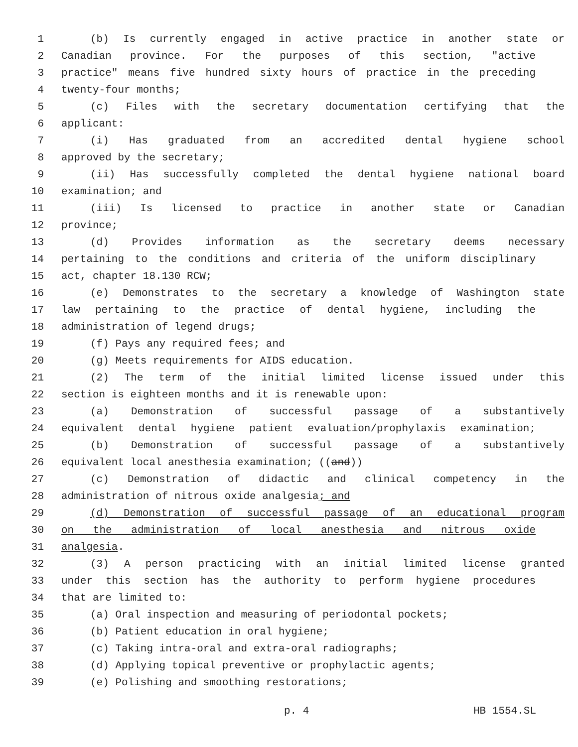1 (b) Is currently engaged in active practice in another state or
2 Canadian province. For the purposes of this section, "active
3 practice" means five hundred sixty hours of practice in the preceding
4 twenty-four months;
5 (c) Files with the secretary documentation certifying that the
6 applicant:
7 (i) Has graduated from an accredited dental hygiene school
8 approved by the secretary;
9 (ii) Has successfully completed the dental hygiene national board
10 examination; and
11 (iii) Is licensed to practice in another state or Canadian
12 province;
13 (d) Provides information as the secretary deems necessary
14 pertaining to the conditions and criteria of the uniform disciplinary
15 act, chapter 18.130 RCW;
16 (e) Demonstrates to the secretary a knowledge of Washington state
17 law pertaining to the practice of dental hygiene, including the
18 administration of legend drugs;
19 (f) Pays any required fees; and
20 (g) Meets requirements for AIDS education.
21 (2) The term of the initial limited license issued under this
22 section is eighteen months and it is renewable upon:
23 (a) Demonstration of successful passage of a substantively
24 equivalent dental hygiene patient evaluation/prophylaxis examination;
25 (b) Demonstration of successful passage of a substantively
26 equivalent local anesthesia examination; ((and))
27 (c) Demonstration of didactic and clinical competency in the
28 administration of nitrous oxide analgesia; and
29 (d) Demonstration of successful passage of an educational program
30 on the administration of local anesthesia and nitrous oxide
31 analgesia.
32 (3) A person practicing with an initial limited license granted
33 under this section has the authority to perform hygiene procedures
34 that are limited to:
35 (a) Oral inspection and measuring of periodontal pockets;
36 (b) Patient education in oral hygiene;
37 (c) Taking intra-oral and extra-oral radiographs;
38 (d) Applying topical preventive or prophylactic agents;
39 (e) Polishing and smoothing restorations;
p. 4 HB 1554.SL